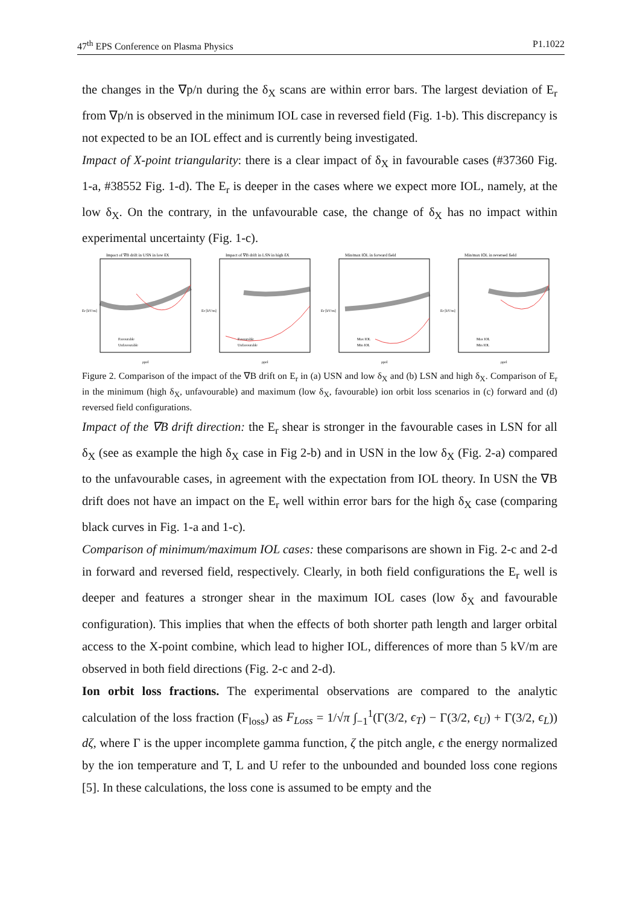47<sup>th</sup> EPS Conference on Plasma Physics P1.1022
the changes in the ∇p/n during the δ<sub>X</sub> scans are within error bars. The largest deviation of E<sub>r</sub> from ∇p/n is observed in the minimum IOL case in reversed field (Fig. 1-b). This discrepancy is not expected to be an IOL effect and is currently being investigated.
Impact of X-point triangularity: there is a clear impact of δ<sub>X</sub> in favourable cases (#37360 Fig. 1-a, #38552 Fig. 1-d). The E<sub>r</sub> is deeper in the cases where we expect more IOL, namely, at the low δ<sub>X</sub>. On the contrary, in the unfavourable case, the change of δ<sub>X</sub> has no impact within experimental uncertainty (Fig. 1-c).
Impact of ∇B drift in USN in low δX
Er [kV/m]
Favourable
Unfavourable
ρpol
Impact of ∇B drift in LSN in high δX
Er [kV/m]
Favourable
Unfavourable
ρpol
Min/max IOL in forward field
Er [kV/m]
Max IOL
Min IOL
ρpol
Min/max IOL in reversed field
Er [kV/m]
Max IOL
Min IOL
ρpol
Figure 2. Comparison of the impact of the ∇B drift on E<sub>r</sub> in (a) USN and low δ<sub>X</sub> and (b) LSN and high δ<sub>X</sub>. Comparison of E<sub>r</sub> in the minimum (high δ<sub>X</sub>, unfavourable) and maximum (low δ<sub>X</sub>, favourable) ion orbit loss scenarios in (c) forward and (d) reversed field configurations.
Impact of the ∇B drift direction: the E<sub>r</sub> shear is stronger in the favourable cases in LSN for all δ<sub>X</sub> (see as example the high δ<sub>X</sub> case in Fig 2-b) and in USN in the low δ<sub>X</sub> (Fig. 2-a) compared to the unfavourable cases, in agreement with the expectation from IOL theory. In USN the ∇B drift does not have an impact on the E<sub>r</sub> well within error bars for the high δ<sub>X</sub> case (comparing black curves in Fig. 1-a and 1-c).
Comparison of minimum/maximum IOL cases: these comparisons are shown in Fig. 2-c and 2-d in forward and reversed field, respectively. Clearly, in both field configurations the E<sub>r</sub> well is deeper and features a stronger shear in the maximum IOL cases (low δ<sub>X</sub> and favourable configuration). This implies that when the effects of both shorter path length and larger orbital access to the X-point combine, which lead to higher IOL, differences of more than 5 kV/m are observed in both field directions (Fig. 2-c and 2-d).
Ion orbit loss fractions. The experimental observations are compared to the analytic calculation of the loss fraction (F<sub>loss</sub>) as F<sub>Loss</sub> = 1/√π ∫<sub>−1</sub><sup>1</sup>(Γ(3/2, ϵ<sub>T</sub>) − Γ(3/2, ϵ<sub>U</sub>) + Γ(3/2, ϵ<sub>L</sub>)) dζ, where Γ is the upper incomplete gamma function, ζ the pitch angle, ϵ the energy normalized by the ion temperature and T, L and U refer to the unbounded and bounded loss cone regions [5]. In these calculations, the loss cone is assumed to be empty and the